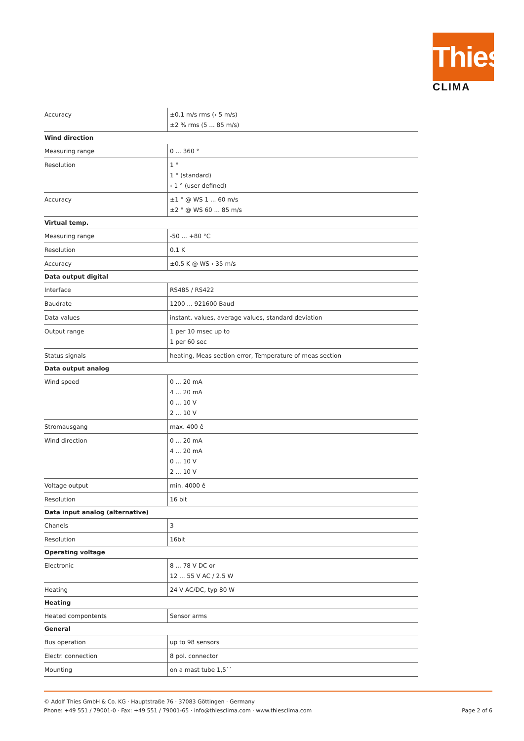Thies
CLIMA
| Accuracy | ±0.1 m/s rms (‹ 5 m/s) ±2 % rms (5 ... 85 m/s) |
| Wind direction | |
| Measuring range | 0 ... 360 ° |
| Resolution | 1 ° 1 ° (standard) ‹ 1 ° (user defined) |
| Accuracy | ±1 ° @ WS 1 ... 60 m/s ±2 ° @ WS 60 ... 85 m/s |
| Virtual temp. | |
| Measuring range | -50 ... +80 °C |
| Resolution | 0.1 K |
| Accuracy | ±0.5 K @ WS ‹ 35 m/s |
| Data output digital | |
| Interface | RS485 / RS422 |
| Baudrate | 1200 ... 921600 Baud |
| Data values | instant. values, average values, standard deviation |
| Output range | 1 per 10 msec up to 1 per 60 sec |
| Status signals | heating, Meas section error, Temperature of meas section |
| Data output analog | |
| Wind speed | 0 ... 20 mA 4 ... 20 mA 0 ... 10 V 2 ... 10 V |
| Stromausgang | max. 400 ê |
| Wind direction | 0 ... 20 mA 4 ... 20 mA 0 ... 10 V 2 ... 10 V |
| Voltage output | min. 4000 ê |
| Resolution | 16 bit |
| Data input analog (alternative) | |
| Chanels | 3 |
| Resolution | 16bit |
| Operating voltage | |
| Electronic | 8 ... 78 V DC or 12 ... 55 V AC / 2.5 W |
| Heating | 24 V AC/DC, typ 80 W |
| Heating | |
| Heated compontents | Sensor arms |
| General | |
| Bus operation | up to 98 sensors |
| Electr. connection | 8 pol. connector |
| Mounting | on a mast tube 1,5`` |
© Adolf Thies GmbH & Co. KG · Hauptstraße 76 · 37083 Göttingen · Germany
Phone: +49 551 / 79001-0 · Fax: +49 551 / 79001-65 · info@thiesclima.com · www.thiesclima.com
Page 2 of 6